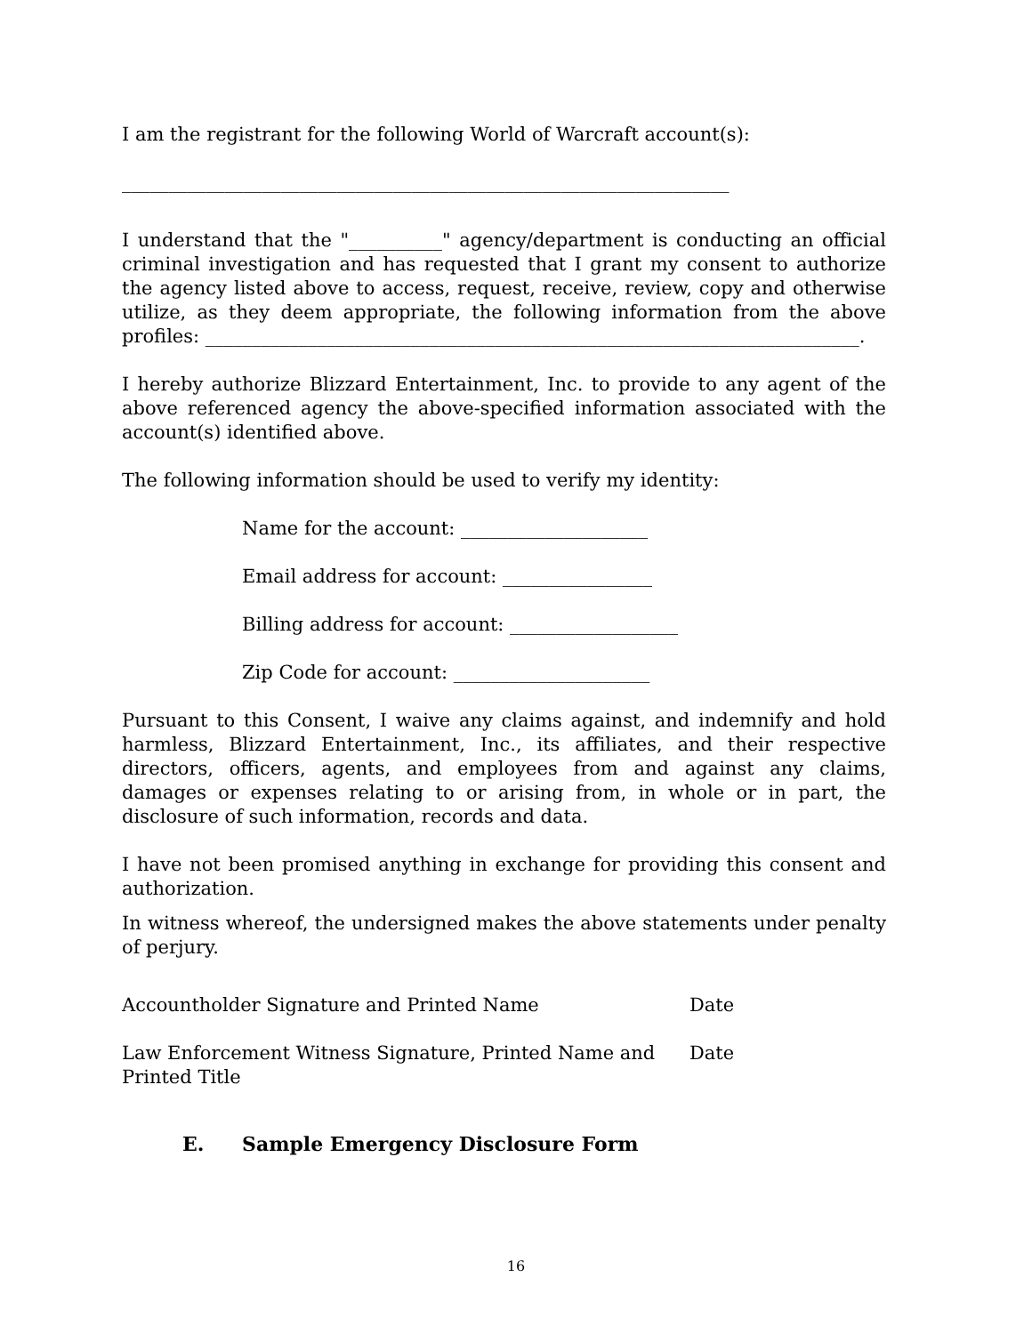I am the registrant for the following World of Warcraft account(s):
_________________________________________________________________
I understand that the "__________" agency/department is conducting an official criminal investigation and has requested that I grant my consent to authorize the agency listed above to access, request, receive, review, copy and otherwise utilize, as they deem appropriate, the following information from the above profiles: ______________________________________________________________________.
I hereby authorize Blizzard Entertainment, Inc. to provide to any agent of the above referenced agency the above-specified information associated with the account(s) identified above.
The following information should be used to verify my identity:
Name for the account: ____________________
Email address for account: ________________
Billing address for account: __________________
Zip Code for account: _____________________
Pursuant to this Consent, I waive any claims against, and indemnify and hold harmless, Blizzard Entertainment, Inc., its affiliates, and their respective directors, officers, agents, and employees from and against any claims, damages or expenses relating to or arising from, in whole or in part, the disclosure of such information, records and data.
I have not been promised anything in exchange for providing this consent and authorization.
In witness whereof, the undersigned makes the above statements under penalty of perjury.
Accountholder Signature and Printed Name Date
Law Enforcement Witness Signature, Printed Name and Printed Title
Date
E. Sample Emergency Disclosure Form
16